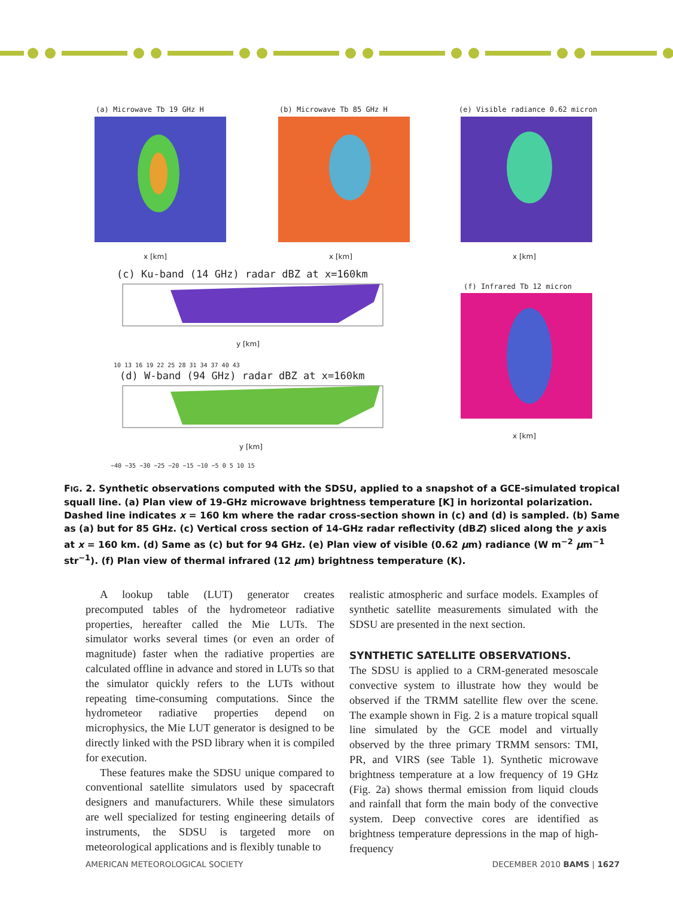(a) Microwave Tb 19 GHz H (b) Microwave Tb 85 GHz H
(e) Visible radiance 0.62 micron
x [km] x [km] x [km]
(c) Ku-band (14 GHz) radar dBZ at x=160km
(f) Infrared Tb 12 micron
y [km]
10 13 16 19 22 25 28 31 34 37 40 43
(d) W-band (94 GHz) radar dBZ at x=160km
y [km]
x [km]
−40 −35 −30 −25 −20 −15 −10 −5 0 5 10 15
FIG. 2. Synthetic observations computed with the SDSU, applied to a snapshot of a GCE-simulated tropical squall line. (a) Plan view of 19-GHz microwave brightness temperature [K] in horizontal polarization. Dashed line indicates x = 160 km where the radar cross-section shown in (c) and (d) is sampled. (b) Same as (a) but for 85 GHz. (c) Vertical cross section of 14-GHz radar reflectivity (dBZ) sliced along the y axis at x = 160 km. (d) Same as (c) but for 94 GHz. (e) Plan view of visible (0.62 μm) radiance (W m<sup>−2</sup> μm<sup>−1</sup> str<sup>−1</sup>). (f) Plan view of thermal infrared (12 μm) brightness temperature (K).
A lookup table (LUT) generator creates precomputed tables of the hydrometeor radiative properties, hereafter called the Mie LUTs. The simulator works several times (or even an order of magnitude) faster when the radiative properties are calculated offline in advance and stored in LUTs so that the simulator quickly refers to the LUTs without repeating time-consuming computations. Since the hydrometeor radiative properties depend on microphysics, the Mie LUT generator is designed to be directly linked with the PSD library when it is compiled for execution.
These features make the SDSU unique compared to conventional satellite simulators used by spacecraft designers and manufacturers. While these simulators are well specialized for testing engineering details of instruments, the SDSU is targeted more on meteorological applications and is flexibly tunable to
realistic atmospheric and surface models. Examples of synthetic satellite measurements simulated with the SDSU are presented in the next section.
SYNTHETIC SATELLITE OBSERVATIONS.
The SDSU is applied to a CRM-generated mesoscale convective system to illustrate how they would be observed if the TRMM satellite flew over the scene. The example shown in Fig. 2 is a mature tropical squall line simulated by the GCE model and virtually observed by the three primary TRMM sensors: TMI, PR, and VIRS (see Table 1). Synthetic microwave brightness temperature at a low frequency of 19 GHz (Fig. 2a) shows thermal emission from liquid clouds and rainfall that form the main body of the convective system. Deep convective cores are identified as brightness temperature depressions in the map of high-frequency
AMERICAN METEOROLOGICAL SOCIETY DECEMBER 2010 BAMS | 1627